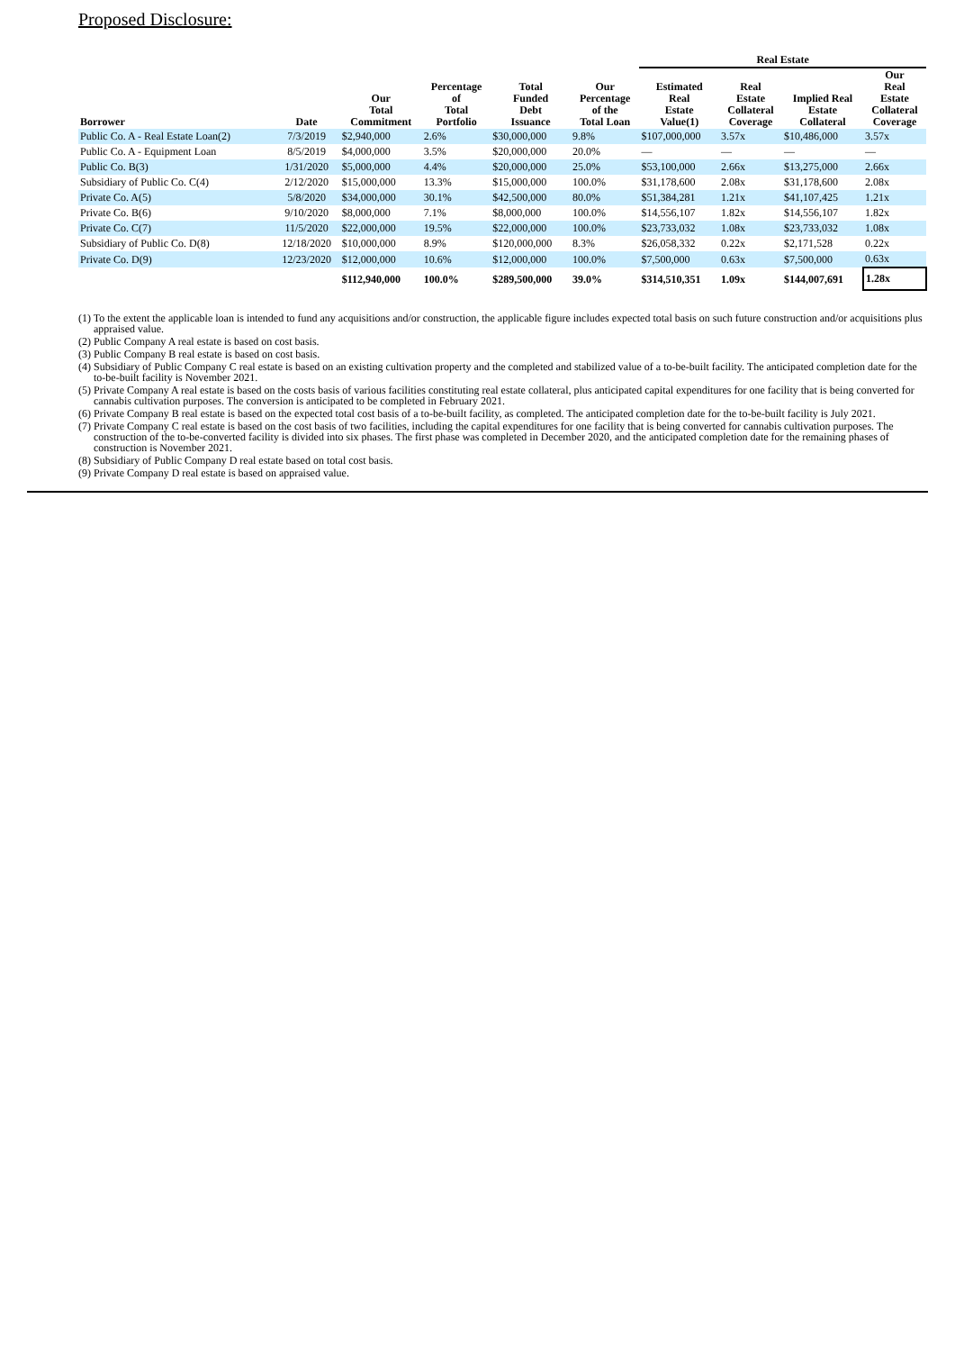Proposed Disclosure:
| | | | | | | Real Estate | | | |
| --- | --- | --- | --- | --- | --- | --- | --- | --- | --- |
| Borrower | Date | Our Total Commitment | Percentage of Total Portfolio | Total Funded Debt Issuance | Our Percentage of the Total Loan | Estimated Real Estate Value(1) | Real Estate Collateral Coverage | Implied Real Estate Collateral | Our Real Estate Collateral Coverage |
| Public Co. A - Real Estate Loan(2) | 7/3/2019 | $2,940,000 | 2.6% | $30,000,000 | 9.8% | $107,000,000 | 3.57x | $10,486,000 | 3.57x |
| Public Co. A - Equipment Loan | 8/5/2019 | $4,000,000 | 3.5% | $20,000,000 | 20.0% | — | — | — | — |
| Public Co. B(3) | 1/31/2020 | $5,000,000 | 4.4% | $20,000,000 | 25.0% | $53,100,000 | 2.66x | $13,275,000 | 2.66x |
| Subsidiary of Public Co. C(4) | 2/12/2020 | $15,000,000 | 13.3% | $15,000,000 | 100.0% | $31,178,600 | 2.08x | $31,178,600 | 2.08x |
| Private Co. A(5) | 5/8/2020 | $34,000,000 | 30.1% | $42,500,000 | 80.0% | $51,384,281 | 1.21x | $41,107,425 | 1.21x |
| Private Co. B(6) | 9/10/2020 | $8,000,000 | 7.1% | $8,000,000 | 100.0% | $14,556,107 | 1.82x | $14,556,107 | 1.82x |
| Private Co. C(7) | 11/5/2020 | $22,000,000 | 19.5% | $22,000,000 | 100.0% | $23,733,032 | 1.08x | $23,733,032 | 1.08x |
| Subsidiary of Public Co. D(8) | 12/18/2020 | $10,000,000 | 8.9% | $120,000,000 | 8.3% | $26,058,332 | 0.22x | $2,171,528 | 0.22x |
| Private Co. D(9) | 12/23/2020 | $12,000,000 | 10.6% | $12,000,000 | 100.0% | $7,500,000 | 0.63x | $7,500,000 | 0.63x |
| | | $112,940,000 | 100.0% | $289,500,000 | 39.0% | $314,510,351 | 1.09x | $144,007,691 | 1.28x |
(1) To the extent the applicable loan is intended to fund any acquisitions and/or construction, the applicable figure includes expected total basis on such future construction and/or acquisitions plus appraised value.
(2) Public Company A real estate is based on cost basis.
(3) Public Company B real estate is based on cost basis.
(4) Subsidiary of Public Company C real estate is based on an existing cultivation property and the completed and stabilized value of a to-be-built facility. The anticipated completion date for the to-be-built facility is November 2021.
(5) Private Company A real estate is based on the costs basis of various facilities constituting real estate collateral, plus anticipated capital expenditures for one facility that is being converted for cannabis cultivation purposes. The conversion is anticipated to be completed in February 2021.
(6) Private Company B real estate is based on the expected total cost basis of a to-be-built facility, as completed. The anticipated completion date for the to-be-built facility is July 2021.
(7) Private Company C real estate is based on the cost basis of two facilities, including the capital expenditures for one facility that is being converted for cannabis cultivation purposes. The construction of the to-be-converted facility is divided into six phases. The first phase was completed in December 2020, and the anticipated completion date for the remaining phases of construction is November 2021.
(8) Subsidiary of Public Company D real estate based on total cost basis.
(9) Private Company D real estate is based on appraised value.